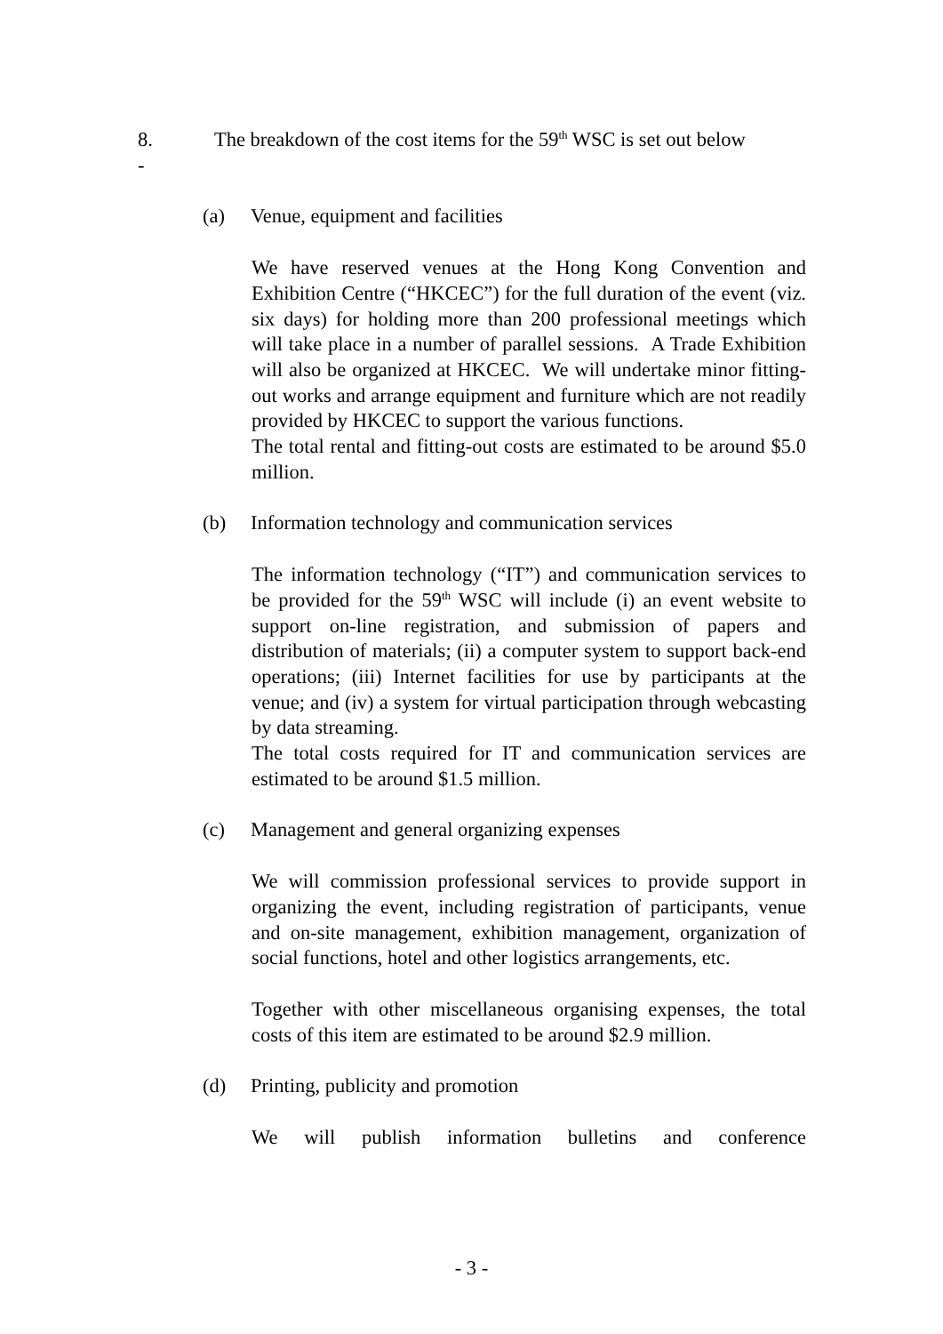8. The breakdown of the cost items for the 59<sup>th</sup> WSC is set out below
-
(a) Venue, equipment and facilities
We have reserved venues at the Hong Kong Convention and Exhibition Centre (“HKCEC”) for the full duration of the event (viz. six days) for holding more than 200 professional meetings which will take place in a number of parallel sessions. A Trade Exhibition will also be organized at HKCEC. We will undertake minor fitting-out works and arrange equipment and furniture which are not readily provided by HKCEC to support the various functions.
The total rental and fitting-out costs are estimated to be around $5.0 million.
(b) Information technology and communication services
The information technology (“IT”) and communication services to be provided for the 59<sup>th</sup> WSC will include (i) an event website to support on-line registration, and submission of papers and distribution of materials; (ii) a computer system to support back-end operations; (iii) Internet facilities for use by participants at the venue; and (iv) a system for virtual participation through webcasting by data streaming.
The total costs required for IT and communication services are estimated to be around $1.5 million.
(c) Management and general organizing expenses
We will commission professional services to provide support in organizing the event, including registration of participants, venue and on-site management, exhibition management, organization of social functions, hotel and other logistics arrangements, etc.
Together with other miscellaneous organising expenses, the total costs of this item are estimated to be around $2.9 million.
(d) Printing, publicity and promotion
We will publish information bulletins and conference
- 3 -